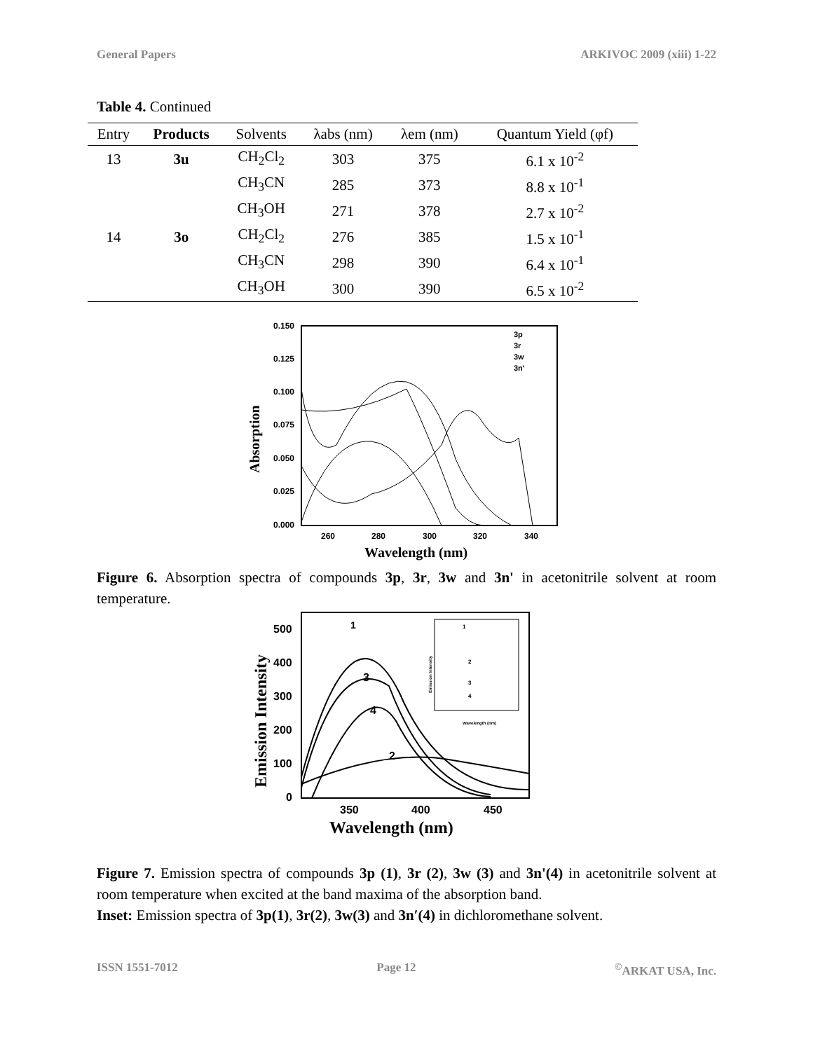General Papers ARKIVOC 2009 (xiii) 1-22
Table 4. Continued
| Entry | Products | Solvents | λabs (nm) | λem (nm) | Quantum Yield (φf) |
| --- | --- | --- | --- | --- | --- |
| 13 | 3u | CH<sub>2</sub>Cl<sub>2</sub> | 303 | 375 | 6.1 x 10<sup>-2</sup> |
| | | CH<sub>3</sub>CN | 285 | 373 | 8.8 x 10<sup>-1</sup> |
| | | CH<sub>3</sub>OH | 271 | 378 | 2.7 x 10<sup>-2</sup> |
| 14 | 3o | CH<sub>2</sub>Cl<sub>2</sub> | 276 | 385 | 1.5 x 10<sup>-1</sup> |
| | | CH<sub>3</sub>CN | 298 | 390 | 6.4 x 10<sup>-1</sup> |
| | | CH<sub>3</sub>OH | 300 | 390 | 6.5 x 10<sup>-2</sup> |
0.150
0.125
0.100
0.075
0.050
0.025
0.000
260
280
300
320
340
Wavelength (nm)
Absorption
3p
3r
3w
3n'
Figure 6. Absorption spectra of compounds 3p, 3r, 3w and 3n' in acetonitrile solvent at room temperature.
500
400
300
200
100
0
350
400
450
Wavelength (nm)
Emission Intensity
1
3
4
2
1
2
3
4
Wavelength (nm)
Emission Intensity
Figure 7. Emission spectra of compounds 3p (1), 3r (2), 3w (3) and 3n'(4) in acetonitrile solvent at room temperature when excited at the band maxima of the absorption band.
Inset: Emission spectra of 3p(1), 3r(2), 3w(3) and 3n′(4) in dichloromethane solvent.
ISSN 1551-7012 Page 12<sup>©</sup>ARKAT USA, Inc.